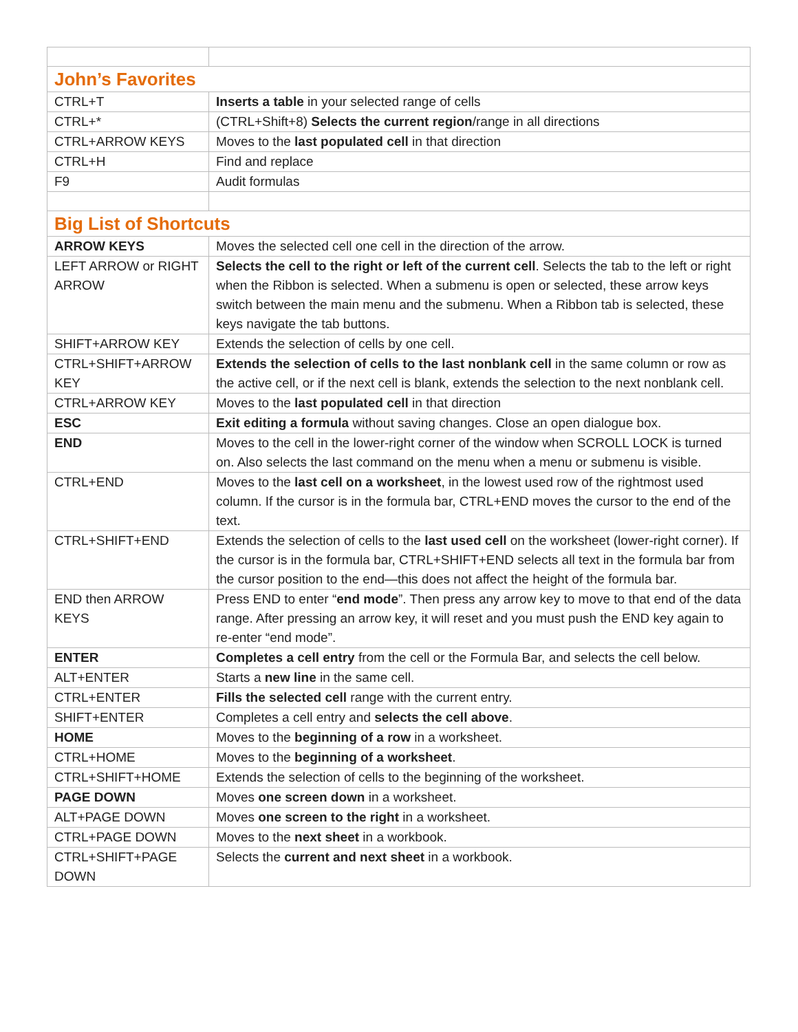| John’s Favorites | |
| --- | --- |
| CTRL+T | Inserts a table in your selected range of cells |
| CTRL+* | (CTRL+Shift+8) Selects the current region /range in all directions |
| CTRL+ARROW KEYS | Moves to the last populated cell in that direction |
| CTRL+H | Find and replace |
| F9 | Audit formulas |
| Big List of Shortcuts | |
| ARROW KEYS | Moves the selected cell one cell in the direction of the arrow. |
| LEFT ARROW or RIGHT ARROW | Selects the cell to the right or left of the current cell . Selects the tab to the left or right when the Ribbon is selected. When a submenu is open or selected, these arrow keys switch between the main menu and the submenu. When a Ribbon tab is selected, these keys navigate the tab buttons. |
| SHIFT+ARROW KEY | Extends the selection of cells by one cell. |
| CTRL+SHIFT+ARROW KEY | Extends the selection of cells to the last nonblank cell in the same column or row as the active cell, or if the next cell is blank, extends the selection to the next nonblank cell. |
| CTRL+ARROW KEY | Moves to the last populated cell in that direction |
| ESC | Exit editing a formula without saving changes. Close an open dialogue box. |
| END | Moves to the cell in the lower-right corner of the window when SCROLL LOCK is turned on. Also selects the last command on the menu when a menu or submenu is visible. |
| CTRL+END | Moves to the last cell on a worksheet , in the lowest used row of the rightmost used column. If the cursor is in the formula bar, CTRL+END moves the cursor to the end of the text. |
| CTRL+SHIFT+END | Extends the selection of cells to the last used cell on the worksheet (lower-right corner). If the cursor is in the formula bar, CTRL+SHIFT+END selects all text in the formula bar from the cursor position to the end—this does not affect the height of the formula bar. |
| END then ARROW KEYS | Press END to enter “ end mode ”. Then press any arrow key to move to that end of the data range. After pressing an arrow key, it will reset and you must push the END key again to re-enter “end mode”. |
| ENTER | Completes a cell entry from the cell or the Formula Bar, and selects the cell below. |
| ALT+ENTER | Starts a new line in the same cell. |
| CTRL+ENTER | Fills the selected cell range with the current entry. |
| SHIFT+ENTER | Completes a cell entry and selects the cell above . |
| HOME | Moves to the beginning of a row in a worksheet. |
| CTRL+HOME | Moves to the beginning of a worksheet . |
| CTRL+SHIFT+HOME | Extends the selection of cells to the beginning of the worksheet. |
| PAGE DOWN | Moves one screen down in a worksheet. |
| ALT+PAGE DOWN | Moves one screen to the right in a worksheet. |
| CTRL+PAGE DOWN | Moves to the next sheet in a workbook. |
| CTRL+SHIFT+PAGE DOWN | Selects the current and next sheet in a workbook. |